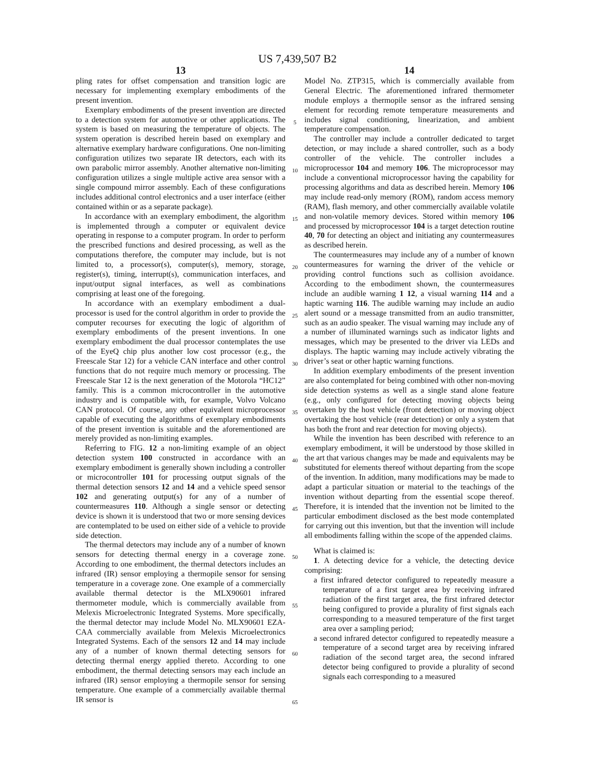US 7,439,507 B2
13
pling rates for offset compensation and transition logic are necessary for implementing exemplary embodiments of the present invention.
Exemplary embodiments of the present invention are directed to a detection system for automotive or other applications. The system is based on measuring the temperature of objects. The system operation is described herein based on exemplary and alternative exemplary hardware configurations. One non-limiting configuration utilizes two separate IR detectors, each with its own parabolic mirror assembly. Another alternative non-limiting configuration utilizes a single multiple active area sensor with a single compound mirror assembly. Each of these configurations includes additional control electronics and a user interface (either contained within or as a separate package).
In accordance with an exemplary embodiment, the algorithm is implemented through a computer or equivalent device operating in response to a computer program. In order to perform the prescribed functions and desired processing, as well as the computations therefore, the computer may include, but is not limited to, a processor(s), computer(s), memory, storage, register(s), timing, interrupt(s), communication interfaces, and input/output signal interfaces, as well as combinations comprising at least one of the foregoing.
In accordance with an exemplary embodiment a dual-processor is used for the control algorithm in order to provide the computer recourses for executing the logic of algorithm of exemplary embodiments of the present inventions. In one exemplary embodiment the dual processor contemplates the use of the EyeQ chip plus another low cost processor (e.g., the Freescale Star 12) for a vehicle CAN interface and other control functions that do not require much memory or processing. The Freescale Star 12 is the next generation of the Motorola “HC12” family. This is a common microcontroller in the automotive industry and is compatible with, for example, Volvo Volcano CAN protocol. Of course, any other equivalent microprocessor capable of executing the algorithms of exemplary embodiments of the present invention is suitable and the aforementioned are merely provided as non-limiting examples.
Referring to FIG. 12 a non-limiting example of an object detection system 100 constructed in accordance with an exemplary embodiment is generally shown including a controller or microcontroller 101 for processing output signals of the thermal detection sensors 12 and 14 and a vehicle speed sensor 102 and generating output(s) for any of a number of countermeasures 110. Although a single sensor or detecting device is shown it is understood that two or more sensing devices are contemplated to be used on either side of a vehicle to provide side detection.
The thermal detectors may include any of a number of known sensors for detecting thermal energy in a coverage zone. According to one embodiment, the thermal detectors includes an infrared (IR) sensor employing a thermopile sensor for sensing temperature in a coverage zone. One example of a commercially available thermal detector is the MLX90601 infrared thermometer module, which is commercially available from Melexis Microelectronic Integrated Systems. More specifically, the thermal detector may include Model No. MLX90601 EZA-CAA commercially available from Melexis Microelectronics Integrated Systems. Each of the sensors 12 and 14 may include any of a number of known thermal detecting sensors for detecting thermal energy applied thereto. According to one embodiment, the thermal detecting sensors may each include an infrared (IR) sensor employing a thermopile sensor for sensing temperature. One example of a commercially available thermal IR sensor is
5
10
15
20
25
30
35
40
45
50
55
60
65
14
Model No. ZTP315, which is commercially available from General Electric. The aforementioned infrared thermometer module employs a thermopile sensor as the infrared sensing element for recording remote temperature measurements and includes signal conditioning, linearization, and ambient temperature compensation.
The controller may include a controller dedicated to target detection, or may include a shared controller, such as a body controller of the vehicle. The controller includes a microprocessor 104 and memory 106. The microprocessor may include a conventional microprocessor having the capability for processing algorithms and data as described herein. Memory 106 may include read-only memory (ROM), random access memory (RAM), flash memory, and other commercially available volatile and non-volatile memory devices. Stored within memory 106 and processed by microprocessor 104 is a target detection routine 40, 70 for detecting an object and initiating any countermeasures as described herein.
The countermeasures may include any of a number of known countermeasures for warning the driver of the vehicle or providing control functions such as collision avoidance. According to the embodiment shown, the countermeasures include an audible warning 1 12, a visual warning 114 and a haptic warning 116. The audible warning may include an audio alert sound or a message transmitted from an audio transmitter, such as an audio speaker. The visual warning may include any of a number of illuminated warnings such as indicator lights and messages, which may be presented to the driver via LEDs and displays. The haptic warning may include actively vibrating the driver’s seat or other haptic warning functions.
In addition exemplary embodiments of the present invention are also contemplated for being combined with other non-moving side detection systems as well as a single stand alone feature (e.g., only configured for detecting moving objects being overtaken by the host vehicle (front detection) or moving object overtaking the host vehicle (rear detection) or only a system that has both the front and rear detection for moving objects).
While the invention has been described with reference to an exemplary embodiment, it will be understood by those skilled in the art that various changes may be made and equivalents may be substituted for elements thereof without departing from the scope of the invention. In addition, many modifications may be made to adapt a particular situation or material to the teachings of the invention without departing from the essential scope thereof. Therefore, it is intended that the invention not be limited to the particular embodiment disclosed as the best mode contemplated for carrying out this invention, but that the invention will include all embodiments falling within the scope of the appended claims.
What is claimed is:
1. A detecting device for a vehicle, the detecting device comprising:
a first infrared detector configured to repeatedly measure a temperature of a first target area by receiving infrared radiation of the first target area, the first infrared detector being configured to provide a plurality of first signals each corresponding to a measured temperature of the first target area over a sampling period;
a second infrared detector configured to repeatedly measure a temperature of a second target area by receiving infrared radiation of the second target area, the second infrared detector being configured to provide a plurality of second signals each corresponding to a measured